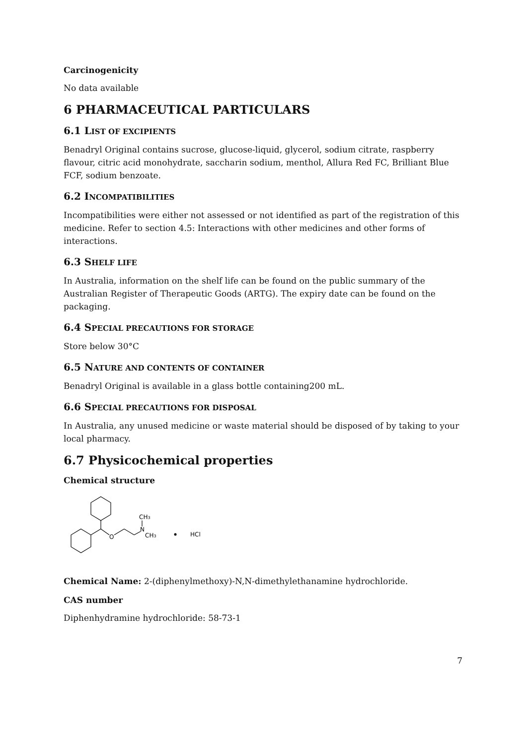Carcinogenicity
No data available
6 PHARMACEUTICAL PARTICULARS
6.1 LIST OF EXCIPIENTS
Benadryl Original contains sucrose, glucose-liquid, glycerol, sodium citrate, raspberry flavour, citric acid monohydrate, saccharin sodium, menthol, Allura Red FC, Brilliant Blue FCF, sodium benzoate.
6.2 INCOMPATIBILITIES
Incompatibilities were either not assessed or not identified as part of the registration of this medicine. Refer to section 4.5: Interactions with other medicines and other forms of interactions.
6.3 SHELF LIFE
In Australia, information on the shelf life can be found on the public summary of the Australian Register of Therapeutic Goods (ARTG). The expiry date can be found on the packaging.
6.4 SPECIAL PRECAUTIONS FOR STORAGE
Store below 30°C
6.5 NATURE AND CONTENTS OF CONTAINER
Benadryl Original is available in a glass bottle containing200 mL.
6.6 SPECIAL PRECAUTIONS FOR DISPOSAL
In Australia, any unused medicine or waste material should be disposed of by taking to your local pharmacy.
6.7 Physicochemical properties
Chemical structure
O
N
CH3
CH3
HCl
Chemical Name: 2-(diphenylmethoxy)-N,N-dimethylethanamine hydrochloride.
CAS number
Diphenhydramine hydrochloride: 58-73-1
7